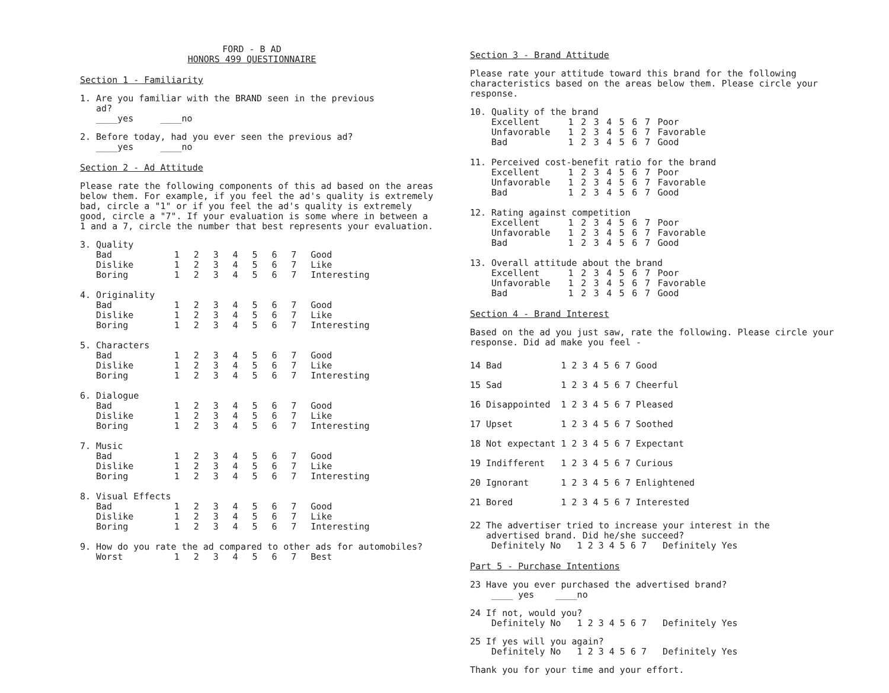FORD - B AD
HONORS 499 QUESTIONNAIRE
Section 1 - Familiarity
1. Are you familiar with the BRAND seen in the previous
ad?
____yes ____no
2. Before today, had you ever seen the previous ad?
____yes ____no
Section 2 - Ad Attitude
Please rate the following components of this ad based on the areas below them. For example, if you feel the ad's quality is extremely bad, circle a "1" or if you feel the ad's quality is extremely good, circle a "7". If your evaluation is some where in between a 1 and a 7, circle the number that best represents your evaluation.
| 3. | Quality | | | | | | | | |
| | Bad | 1 | 2 | 3 | 4 | 5 | 6 | 7 | Good |
| | Dislike | 1 | 2 | 3 | 4 | 5 | 6 | 7 | Like |
| | Boring | 1 | 2 | 3 | 4 | 5 | 6 | 7 | Interesting |
| 4. | Originality | | | | | | | | |
| | Bad | 1 | 2 | 3 | 4 | 5 | 6 | 7 | Good |
| | Dislike | 1 | 2 | 3 | 4 | 5 | 6 | 7 | Like |
| | Boring | 1 | 2 | 3 | 4 | 5 | 6 | 7 | Interesting |
| 5. | Characters | | | | | | | | |
| | Bad | 1 | 2 | 3 | 4 | 5 | 6 | 7 | Good |
| | Dislike | 1 | 2 | 3 | 4 | 5 | 6 | 7 | Like |
| | Boring | 1 | 2 | 3 | 4 | 5 | 6 | 7 | Interesting |
| 6. | Dialogue | | | | | | | | |
| | Bad | 1 | 2 | 3 | 4 | 5 | 6 | 7 | Good |
| | Dislike | 1 | 2 | 3 | 4 | 5 | 6 | 7 | Like |
| | Boring | 1 | 2 | 3 | 4 | 5 | 6 | 7 | Interesting |
| 7. | Music | | | | | | | | |
| | Bad | 1 | 2 | 3 | 4 | 5 | 6 | 7 | Good |
| | Dislike | 1 | 2 | 3 | 4 | 5 | 6 | 7 | Like |
| | Boring | 1 | 2 | 3 | 4 | 5 | 6 | 7 | Interesting |
| 8. | Visual Effects | | | | | | | | |
| | Bad | 1 | 2 | 3 | 4 | 5 | 6 | 7 | Good |
| | Dislike | 1 | 2 | 3 | 4 | 5 | 6 | 7 | Like |
| | Boring | 1 | 2 | 3 | 4 | 5 | 6 | 7 | Interesting |
| 9. | How do you rate the ad compared to other ads for automobiles? | | | | | | | | |
| | Worst | 1 | 2 | 3 | 4 | 5 | 6 | 7 | Best |
Section 3 - Brand Attitude
Please rate your attitude toward this brand for the following characteristics based on the areas below them. Please circle your response.
| 10. | Quality of the brand | | | | | | | | |
| | Excellent | 1 | 2 | 3 | 4 | 5 | 6 | 7 | Poor |
| | Unfavorable | 1 | 2 | 3 | 4 | 5 | 6 | 7 | Favorable |
| | Bad | 1 | 2 | 3 | 4 | 5 | 6 | 7 | Good |
| 11. | Perceived cost-benefit ratio for the brand | | | | | | | | |
| | Excellent | 1 | 2 | 3 | 4 | 5 | 6 | 7 | Poor |
| | Unfavorable | 1 | 2 | 3 | 4 | 5 | 6 | 7 | Favorable |
| | Bad | 1 | 2 | 3 | 4 | 5 | 6 | 7 | Good |
| 12. | Rating against competition | | | | | | | | |
| | Excellent | 1 | 2 | 3 | 4 | 5 | 6 | 7 | Poor |
| | Unfavorable | 1 | 2 | 3 | 4 | 5 | 6 | 7 | Favorable |
| | Bad | 1 | 2 | 3 | 4 | 5 | 6 | 7 | Good |
| 13. | Overall attitude about the brand | | | | | | | | |
| | Excellent | 1 | 2 | 3 | 4 | 5 | 6 | 7 | Poor |
| | Unfavorable | 1 | 2 | 3 | 4 | 5 | 6 | 7 | Favorable |
| | Bad | 1 | 2 | 3 | 4 | 5 | 6 | 7 | Good |
Section 4 - Brand Interest
Based on the ad you just saw, rate the following. Please circle your response. Did ad make you feel -
| 14 | Bad | 1 | 2 | 3 | 4 | 5 | 6 | 7 | Good |
| 15 | Sad | 1 | 2 | 3 | 4 | 5 | 6 | 7 | Cheerful |
| 16 | Disappointed | 1 | 2 | 3 | 4 | 5 | 6 | 7 | Pleased |
| 17 | Upset | 1 | 2 | 3 | 4 | 5 | 6 | 7 | Soothed |
| 18 | Not expectant | 1 | 2 | 3 | 4 | 5 | 6 | 7 | Expectant |
| 19 | Indifferent | 1 | 2 | 3 | 4 | 5 | 6 | 7 | Curious |
| 20 | Ignorant | 1 | 2 | 3 | 4 | 5 | 6 | 7 | Enlightened |
| 21 | Bored | 1 | 2 | 3 | 4 | 5 | 6 | 7 | Interested |
22 The advertiser tried to increase your interest in the
advertised brand. Did he/she succeed?
Definitely No 1 2 3 4 5 6 7 Definitely Yes
Part 5 - Purchase Intentions
23 Have you ever purchased the advertised brand?
____ yes ____no
24 If not, would you?
Definitely No 1 2 3 4 5 6 7 Definitely Yes
25 If yes will you again?
Definitely No 1 2 3 4 5 6 7 Definitely Yes
Thank you for your time and your effort.